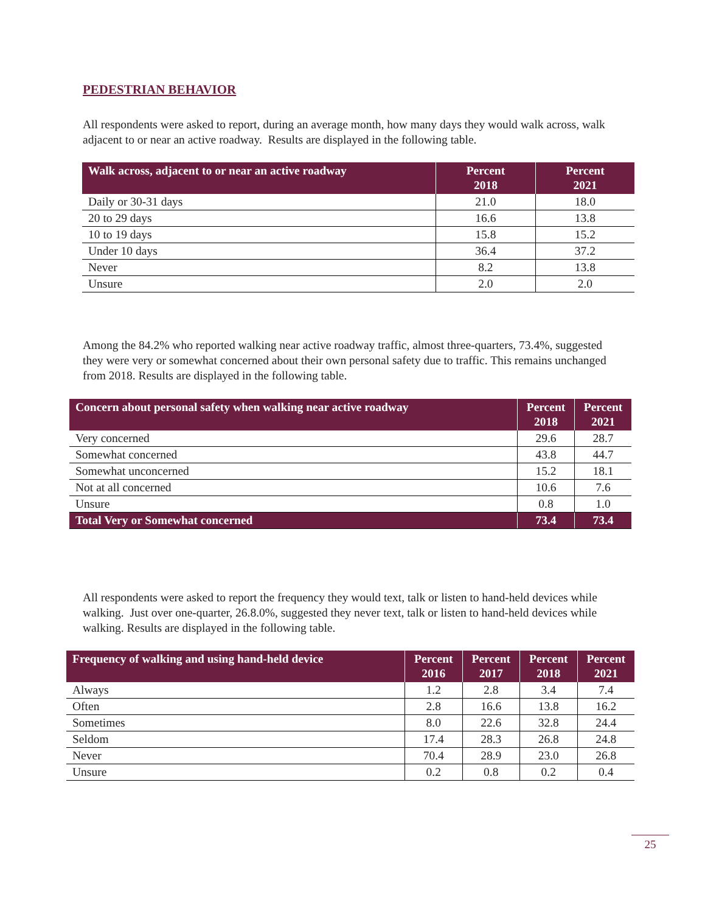PEDESTRIAN BEHAVIOR
All respondents were asked to report, during an average month, how many days they would walk across, walk adjacent to or near an active roadway. Results are displayed in the following table.
| Walk across, adjacent to or near an active roadway | Percent 2018 | Percent 2021 |
| --- | --- | --- |
| Daily or 30-31 days | 21.0 | 18.0 |
| 20 to 29 days | 16.6 | 13.8 |
| 10 to 19 days | 15.8 | 15.2 |
| Under 10 days | 36.4 | 37.2 |
| Never | 8.2 | 13.8 |
| Unsure | 2.0 | 2.0 |
Among the 84.2% who reported walking near active roadway traffic, almost three-quarters, 73.4%, suggested they were very or somewhat concerned about their own personal safety due to traffic. This remains unchanged from 2018. Results are displayed in the following table.
| Concern about personal safety when walking near active roadway | Percent 2018 | Percent 2021 |
| --- | --- | --- |
| Very concerned | 29.6 | 28.7 |
| Somewhat concerned | 43.8 | 44.7 |
| Somewhat unconcerned | 15.2 | 18.1 |
| Not at all concerned | 10.6 | 7.6 |
| Unsure | 0.8 | 1.0 |
| Total Very or Somewhat concerned | 73.4 | 73.4 |
All respondents were asked to report the frequency they would text, talk or listen to hand-held devices while walking. Just over one-quarter, 26.8.0%, suggested they never text, talk or listen to hand-held devices while walking. Results are displayed in the following table.
| Frequency of walking and using hand-held device | Percent 2016 | Percent 2017 | Percent 2018 | Percent 2021 |
| --- | --- | --- | --- | --- |
| Always | 1.2 | 2.8 | 3.4 | 7.4 |
| Often | 2.8 | 16.6 | 13.8 | 16.2 |
| Sometimes | 8.0 | 22.6 | 32.8 | 24.4 |
| Seldom | 17.4 | 28.3 | 26.8 | 24.8 |
| Never | 70.4 | 28.9 | 23.0 | 26.8 |
| Unsure | 0.2 | 0.8 | 0.2 | 0.4 |
25